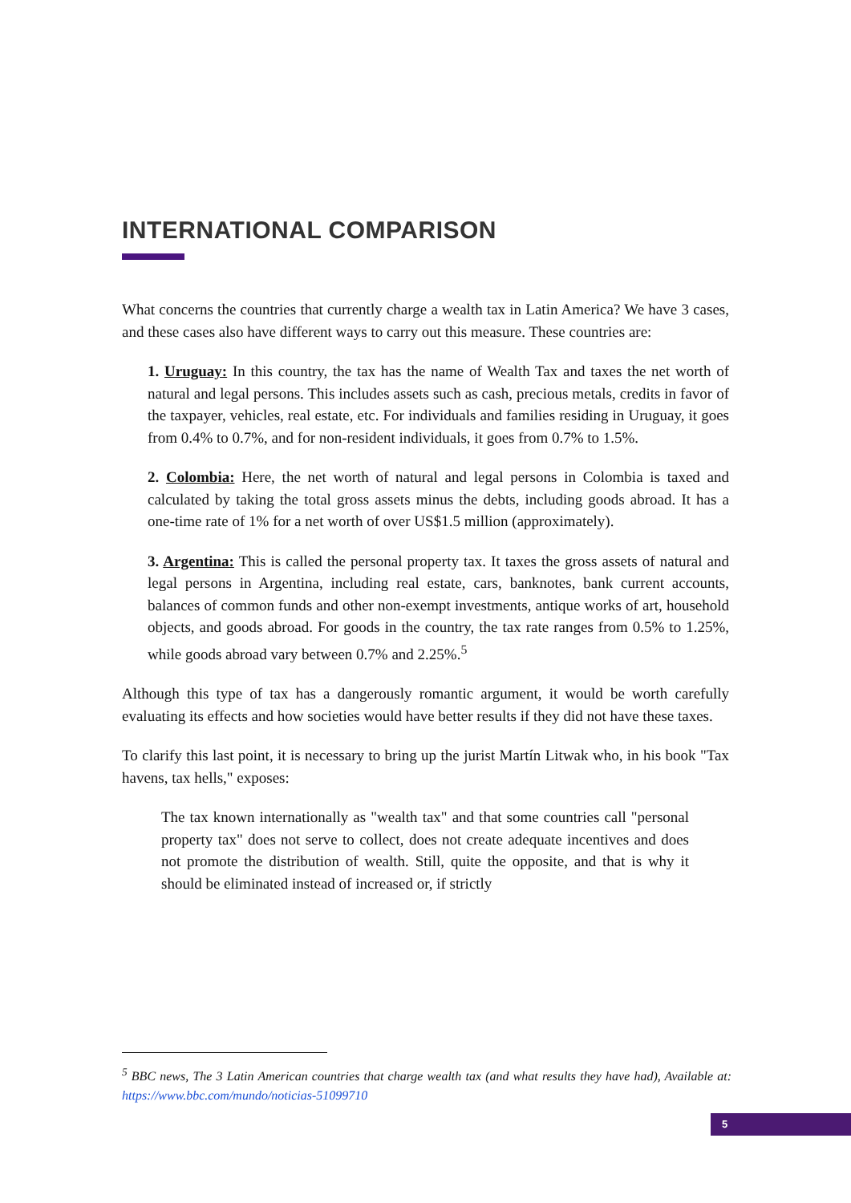INTERNATIONAL COMPARISON
What concerns the countries that currently charge a wealth tax in Latin America? We have 3 cases, and these cases also have different ways to carry out this measure. These countries are:
1. Uruguay: In this country, the tax has the name of Wealth Tax and taxes the net worth of natural and legal persons. This includes assets such as cash, precious metals, credits in favor of the taxpayer, vehicles, real estate, etc. For individuals and families residing in Uruguay, it goes from 0.4% to 0.7%, and for non-resident individuals, it goes from 0.7% to 1.5%.
2. Colombia: Here, the net worth of natural and legal persons in Colombia is taxed and calculated by taking the total gross assets minus the debts, including goods abroad. It has a one-time rate of 1% for a net worth of over US$1.5 million (approximately).
3. Argentina: This is called the personal property tax. It taxes the gross assets of natural and legal persons in Argentina, including real estate, cars, banknotes, bank current accounts, balances of common funds and other non-exempt investments, antique works of art, household objects, and goods abroad. For goods in the country, the tax rate ranges from 0.5% to 1.25%, while goods abroad vary between 0.7% and 2.25%.<sup>5</sup>
Although this type of tax has a dangerously romantic argument, it would be worth carefully evaluating its effects and how societies would have better results if they did not have these taxes.
To clarify this last point, it is necessary to bring up the jurist Martín Litwak who, in his book "Tax havens, tax hells," exposes:
The tax known internationally as "wealth tax" and that some countries call "personal property tax" does not serve to collect, does not create adequate incentives and does not promote the distribution of wealth. Still, quite the opposite, and that is why it should be eliminated instead of increased or, if strictly
<sup>5</sup> BBC news, The 3 Latin American countries that charge wealth tax (and what results they have had), Available at: https://www.bbc.com/mundo/noticias-51099710
5